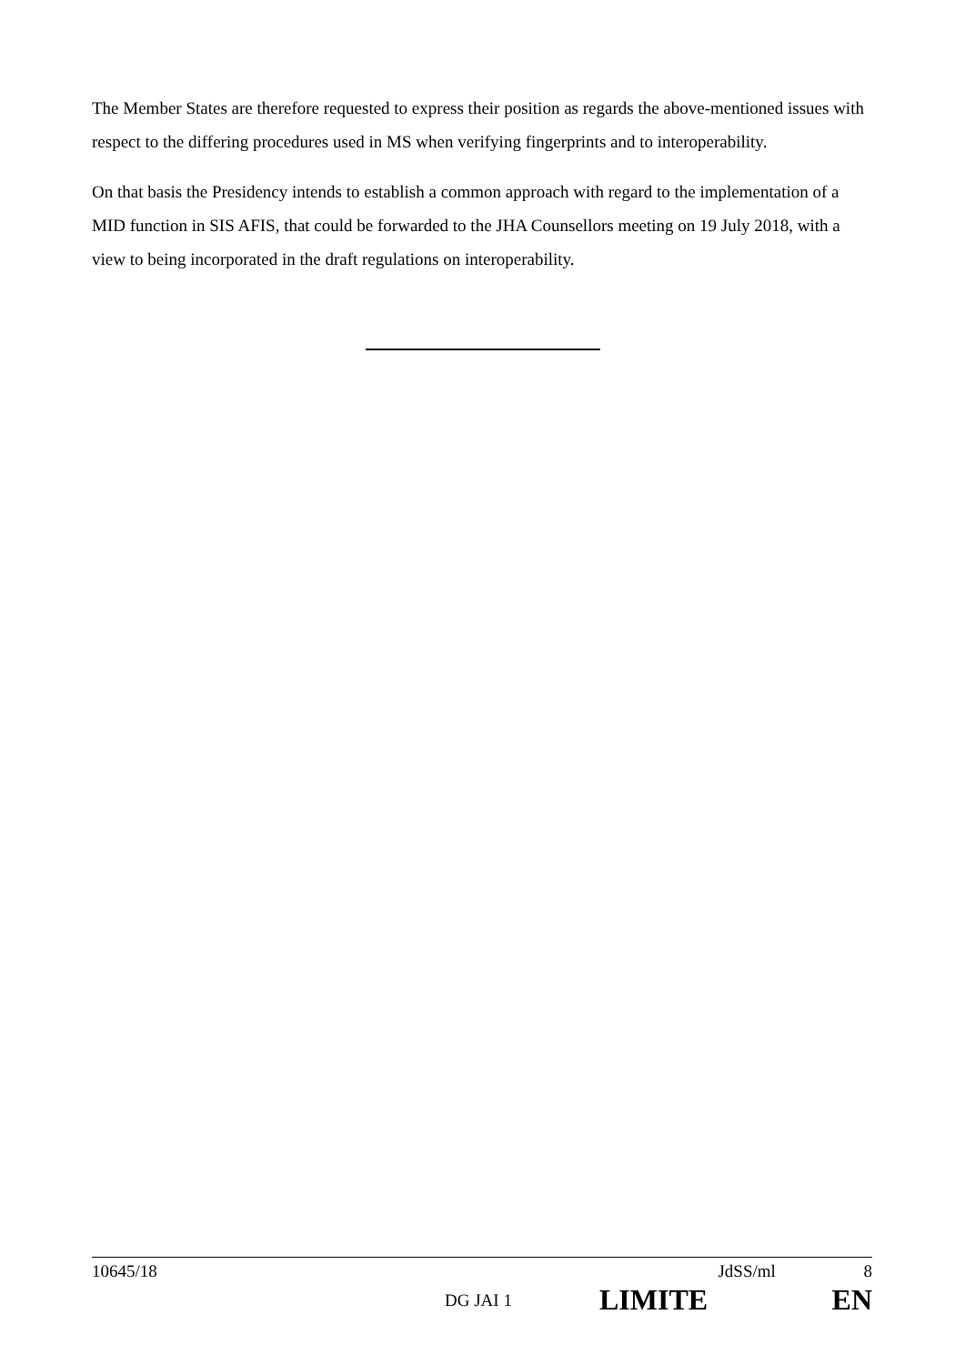The Member States are therefore requested to express their position as regards the above-mentioned issues with respect to the differing procedures used in MS when verifying fingerprints and to interoperability.
On that basis the Presidency intends to establish a common approach with regard to the implementation of a MID function in SIS AFIS, that could be forwarded to the JHA Counsellors meeting on 19 July 2018, with a view to being incorporated in the draft regulations on interoperability.
10645/18 JdSS/ml 8
DG JAI 1 LIMITE EN